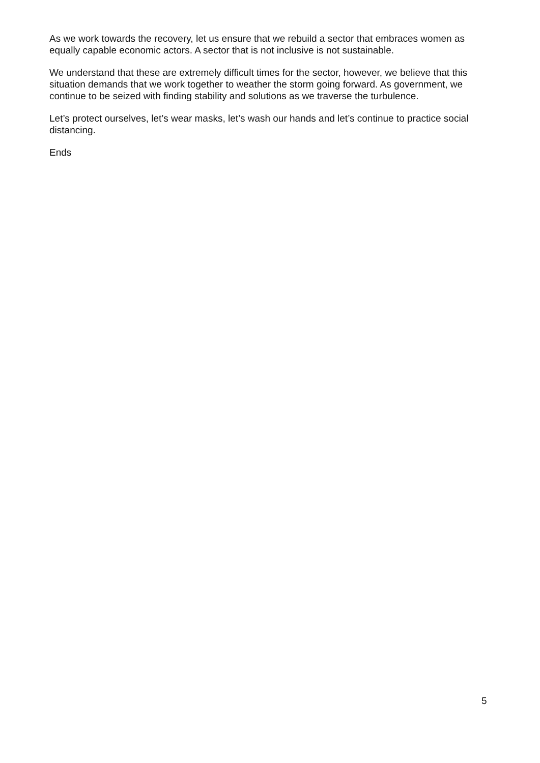As we work towards the recovery, let us ensure that we rebuild a sector that embraces women as equally capable economic actors. A sector that is not inclusive is not sustainable.
We understand that these are extremely difficult times for the sector, however, we believe that this situation demands that we work together to weather the storm going forward. As government, we continue to be seized with finding stability and solutions as we traverse the turbulence.
Let’s protect ourselves, let’s wear masks, let’s wash our hands and let’s continue to practice social distancing.
Ends
5